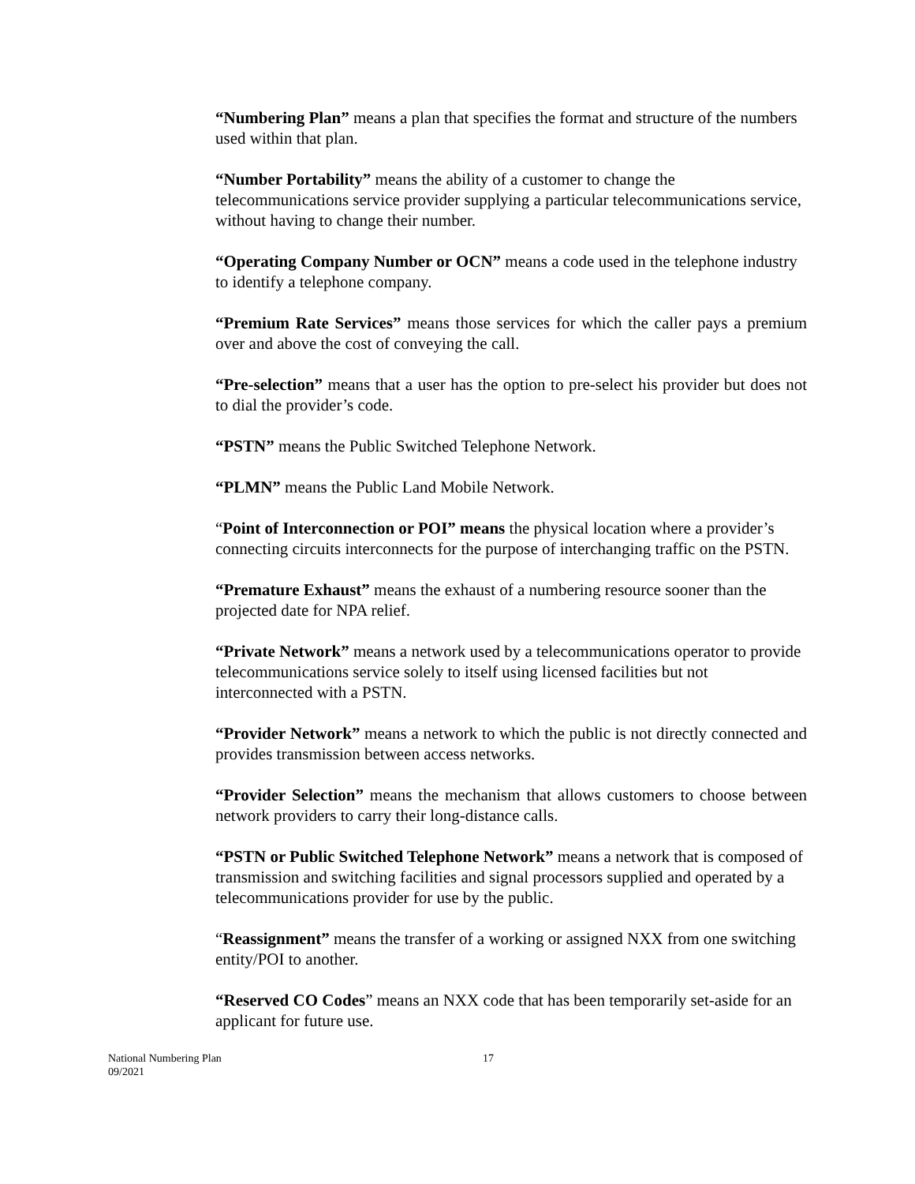“Numbering Plan” means a plan that specifies the format and structure of the numbers used within that plan.
“Number Portability” means the ability of a customer to change the telecommunications service provider supplying a particular telecommunications service, without having to change their number.
“Operating Company Number or OCN” means a code used in the telephone industry to identify a telephone company.
“Premium Rate Services” means those services for which the caller pays a premium over and above the cost of conveying the call.
“Pre-selection” means that a user has the option to pre-select his provider but does not to dial the provider’s code.
“PSTN” means the Public Switched Telephone Network.
“PLMN” means the Public Land Mobile Network.
“Point of Interconnection or POI” means the physical location where a provider’s connecting circuits interconnects for the purpose of interchanging traffic on the PSTN.
“Premature Exhaust” means the exhaust of a numbering resource sooner than the projected date for NPA relief.
“Private Network” means a network used by a telecommunications operator to provide telecommunications service solely to itself using licensed facilities but not interconnected with a PSTN.
“Provider Network” means a network to which the public is not directly connected and provides transmission between access networks.
“Provider Selection” means the mechanism that allows customers to choose between network providers to carry their long-distance calls.
“PSTN or Public Switched Telephone Network” means a network that is composed of transmission and switching facilities and signal processors supplied and operated by a telecommunications provider for use by the public.
“Reassignment” means the transfer of a working or assigned NXX from one switching entity/POI to another.
“Reserved CO Codes” means an NXX code that has been temporarily set-aside for an applicant for future use.
National Numbering Plan
09/2021
17